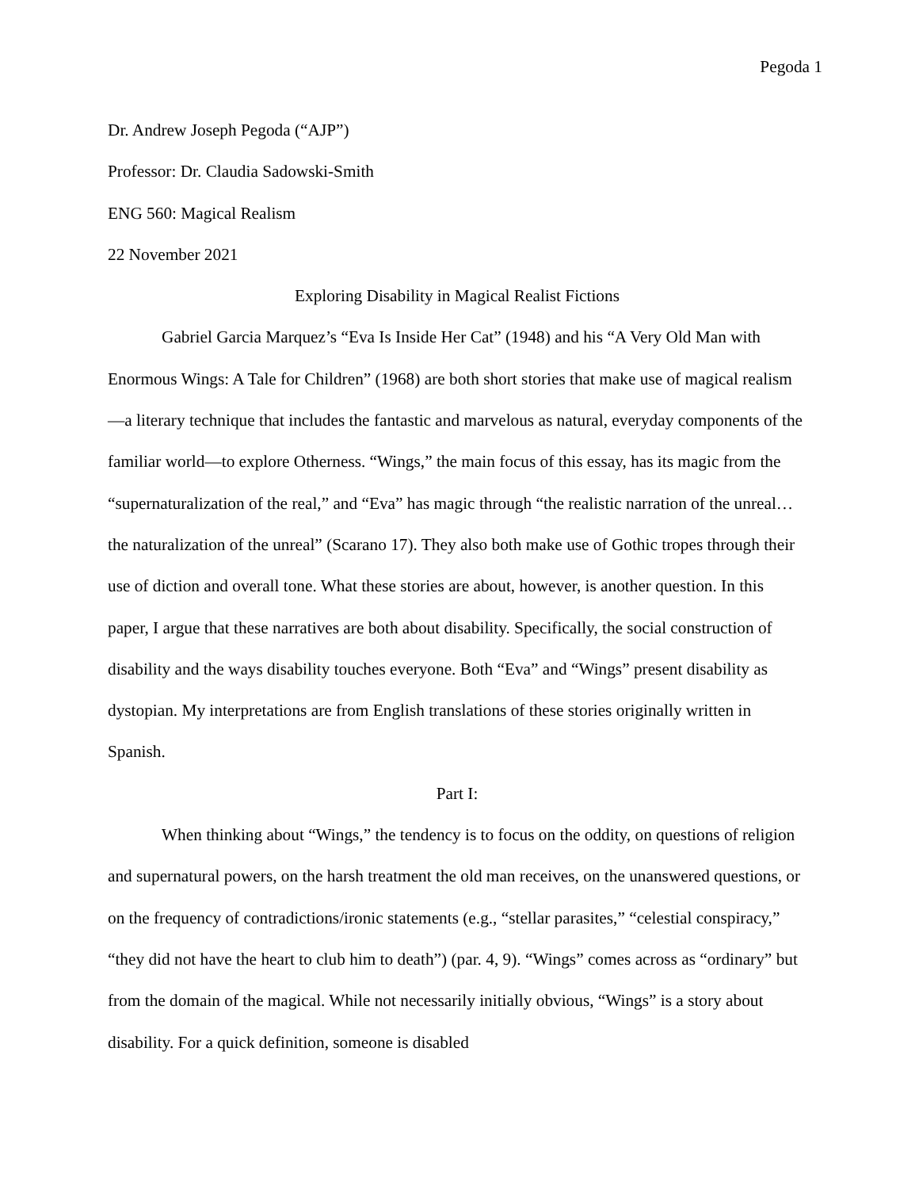Pegoda 1
Dr. Andrew Joseph Pegoda (“AJP”)
Professor: Dr. Claudia Sadowski-Smith
ENG 560: Magical Realism
22 November 2021
Exploring Disability in Magical Realist Fictions
Gabriel Garcia Marquez’s “Eva Is Inside Her Cat” (1948) and his “A Very Old Man with Enormous Wings: A Tale for Children” (1968) are both short stories that make use of magical realism—a literary technique that includes the fantastic and marvelous as natural, everyday components of the familiar world—to explore Otherness. “Wings,” the main focus of this essay, has its magic from the “supernaturalization of the real,” and “Eva” has magic through “the realistic narration of the unreal…the naturalization of the unreal” (Scarano 17). They also both make use of Gothic tropes through their use of diction and overall tone. What these stories are about, however, is another question. In this paper, I argue that these narratives are both about disability. Specifically, the social construction of disability and the ways disability touches everyone. Both “Eva” and “Wings” present disability as dystopian. My interpretations are from English translations of these stories originally written in Spanish.
Part I:
When thinking about “Wings,” the tendency is to focus on the oddity, on questions of religion and supernatural powers, on the harsh treatment the old man receives, on the unanswered questions, or on the frequency of contradictions/ironic statements (e.g., “stellar parasites,” “celestial conspiracy,” “they did not have the heart to club him to death”) (par. 4, 9). “Wings” comes across as “ordinary” but from the domain of the magical. While not necessarily initially obvious, “Wings” is a story about disability. For a quick definition, someone is disabled